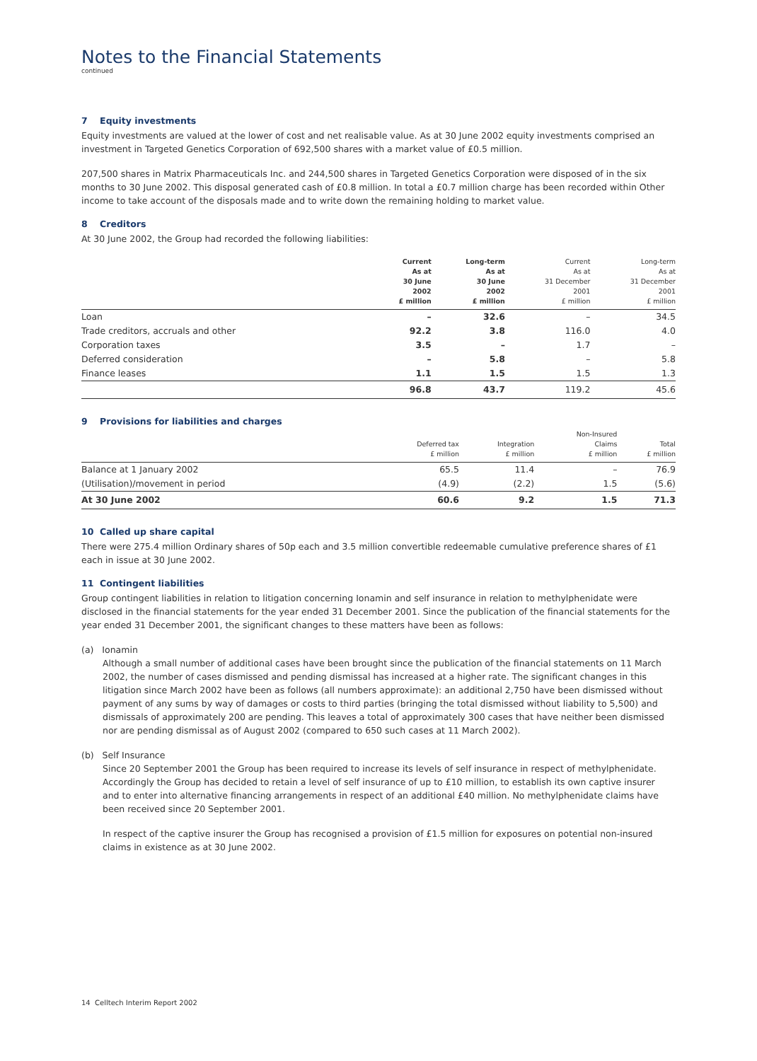Notes to the Financial Statements
continued
7 Equity investments
Equity investments are valued at the lower of cost and net realisable value. As at 30 June 2002 equity investments comprised an investment in Targeted Genetics Corporation of 692,500 shares with a market value of £0.5 million.
207,500 shares in Matrix Pharmaceuticals Inc. and 244,500 shares in Targeted Genetics Corporation were disposed of in the six months to 30 June 2002. This disposal generated cash of £0.8 million. In total a £0.7 million charge has been recorded within Other income to take account of the disposals made and to write down the remaining holding to market value.
8 Creditors
At 30 June 2002, the Group had recorded the following liabilities:
| | Current As at 30 June 2002 £ million | Long-term As at 30 June 2002 £ million | Current As at 31 December 2001 £ million | Long-term As at 31 December 2001 £ million |
| --- | --- | --- | --- | --- |
| Loan | – | 32.6 | – | 34.5 |
| Trade creditors, accruals and other | 92.2 | 3.8 | 116.0 | 4.0 |
| Corporation taxes | 3.5 | – | 1.7 | – |
| Deferred consideration | – | 5.8 | – | 5.8 |
| Finance leases | 1.1 | 1.5 | 1.5 | 1.3 |
| | 96.8 | 43.7 | 119.2 | 45.6 |
9 Provisions for liabilities and charges
| | Deferred tax £ million | Integration £ million | Non-Insured Claims £ million | Total £ million |
| --- | --- | --- | --- | --- |
| Balance at 1 January 2002 | 65.5 | 11.4 | – | 76.9 |
| (Utilisation)/movement in period | (4.9) | (2.2) | 1.5 | (5.6) |
| At 30 June 2002 | 60.6 | 9.2 | 1.5 | 71.3 |
10 Called up share capital
There were 275.4 million Ordinary shares of 50p each and 3.5 million convertible redeemable cumulative preference shares of £1 each in issue at 30 June 2002.
11 Contingent liabilities
Group contingent liabilities in relation to litigation concerning Ionamin and self insurance in relation to methylphenidate were disclosed in the financial statements for the year ended 31 December 2001. Since the publication of the financial statements for the year ended 31 December 2001, the significant changes to these matters have been as follows:
(a) Ionamin
Although a small number of additional cases have been brought since the publication of the financial statements on 11 March 2002, the number of cases dismissed and pending dismissal has increased at a higher rate. The significant changes in this litigation since March 2002 have been as follows (all numbers approximate): an additional 2,750 have been dismissed without payment of any sums by way of damages or costs to third parties (bringing the total dismissed without liability to 5,500) and dismissals of approximately 200 are pending. This leaves a total of approximately 300 cases that have neither been dismissed nor are pending dismissal as of August 2002 (compared to 650 such cases at 11 March 2002).
(b) Self Insurance
Since 20 September 2001 the Group has been required to increase its levels of self insurance in respect of methylphenidate. Accordingly the Group has decided to retain a level of self insurance of up to £10 million, to establish its own captive insurer and to enter into alternative financing arrangements in respect of an additional £40 million. No methylphenidate claims have been received since 20 September 2001.
In respect of the captive insurer the Group has recognised a provision of £1.5 million for exposures on potential non-insured claims in existence as at 30 June 2002.
14 Celltech Interim Report 2002